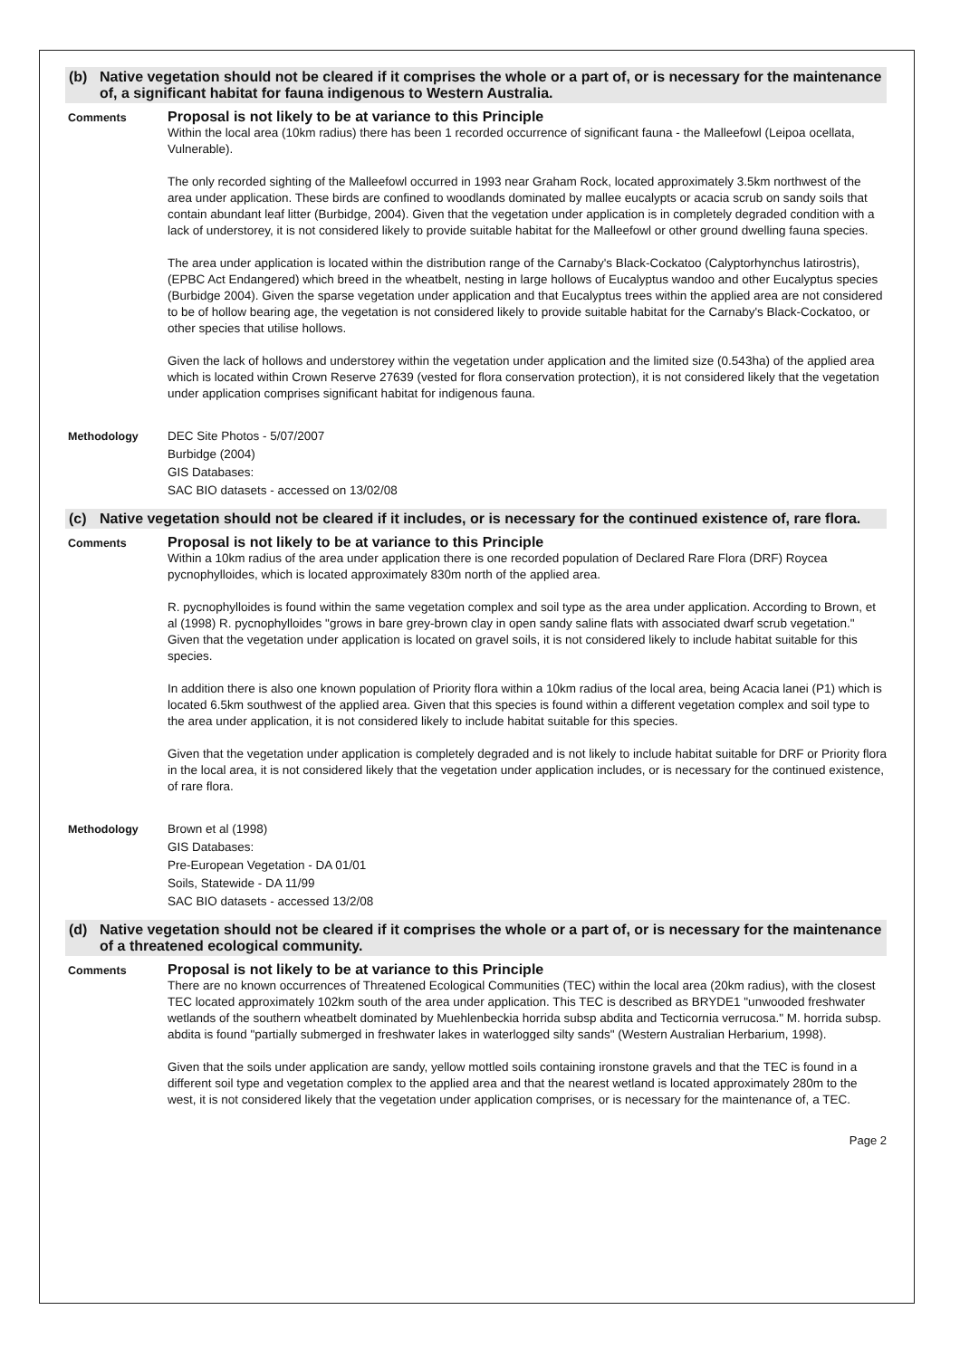(b) Native vegetation should not be cleared if it comprises the whole or a part of, or is necessary for the maintenance of, a significant habitat for fauna indigenous to Western Australia.
Comments
Proposal is not likely to be at variance to this Principle
Within the local area (10km radius) there has been 1 recorded occurrence of significant fauna - the Malleefowl (Leipoa ocellata, Vulnerable).
The only recorded sighting of the Malleefowl occurred in 1993 near Graham Rock, located approximately 3.5km northwest of the area under application. These birds are confined to woodlands dominated by mallee eucalypts or acacia scrub on sandy soils that contain abundant leaf litter (Burbidge, 2004). Given that the vegetation under application is in completely degraded condition with a lack of understorey, it is not considered likely to provide suitable habitat for the Malleefowl or other ground dwelling fauna species.
The area under application is located within the distribution range of the Carnaby's Black-Cockatoo (Calyptorhynchus latirostris), (EPBC Act Endangered) which breed in the wheatbelt, nesting in large hollows of Eucalyptus wandoo and other Eucalyptus species (Burbidge 2004). Given the sparse vegetation under application and that Eucalyptus trees within the applied area are not considered to be of hollow bearing age, the vegetation is not considered likely to provide suitable habitat for the Carnaby's Black-Cockatoo, or other species that utilise hollows.
Given the lack of hollows and understorey within the vegetation under application and the limited size (0.543ha) of the applied area which is located within Crown Reserve 27639 (vested for flora conservation protection), it is not considered likely that the vegetation under application comprises significant habitat for indigenous fauna.
Methodology
DEC Site Photos - 5/07/2007
Burbidge (2004)
GIS Databases:
SAC BIO datasets - accessed on 13/02/08
(c) Native vegetation should not be cleared if it includes, or is necessary for the continued existence of, rare flora.
Comments
Proposal is not likely to be at variance to this Principle
Within a 10km radius of the area under application there is one recorded population of Declared Rare Flora (DRF) Roycea pycnophylloides, which is located approximately 830m north of the applied area.
R. pycnophylloides is found within the same vegetation complex and soil type as the area under application. According to Brown, et al (1998) R. pycnophylloides "grows in bare grey-brown clay in open sandy saline flats with associated dwarf scrub vegetation." Given that the vegetation under application is located on gravel soils, it is not considered likely to include habitat suitable for this species.
In addition there is also one known population of Priority flora within a 10km radius of the local area, being Acacia lanei (P1) which is located 6.5km southwest of the applied area. Given that this species is found within a different vegetation complex and soil type to the area under application, it is not considered likely to include habitat suitable for this species.
Given that the vegetation under application is completely degraded and is not likely to include habitat suitable for DRF or Priority flora in the local area, it is not considered likely that the vegetation under application includes, or is necessary for the continued existence, of rare flora.
Methodology
Brown et al (1998)
GIS Databases:
Pre-European Vegetation - DA 01/01
Soils, Statewide - DA 11/99
SAC BIO datasets - accessed 13/2/08
(d) Native vegetation should not be cleared if it comprises the whole or a part of, or is necessary for the maintenance of a threatened ecological community.
Comments
Proposal is not likely to be at variance to this Principle
There are no known occurrences of Threatened Ecological Communities (TEC) within the local area (20km radius), with the closest TEC located approximately 102km south of the area under application. This TEC is described as BRYDE1 "unwooded freshwater wetlands of the southern wheatbelt dominated by Muehlenbeckia horrida subsp abdita and Tecticornia verrucosa." M. horrida subsp. abdita is found "partially submerged in freshwater lakes in waterlogged silty sands" (Western Australian Herbarium, 1998).
Given that the soils under application are sandy, yellow mottled soils containing ironstone gravels and that the TEC is found in a different soil type and vegetation complex to the applied area and that the nearest wetland is located approximately 280m to the west, it is not considered likely that the vegetation under application comprises, or is necessary for the maintenance of, a TEC.
Page 2